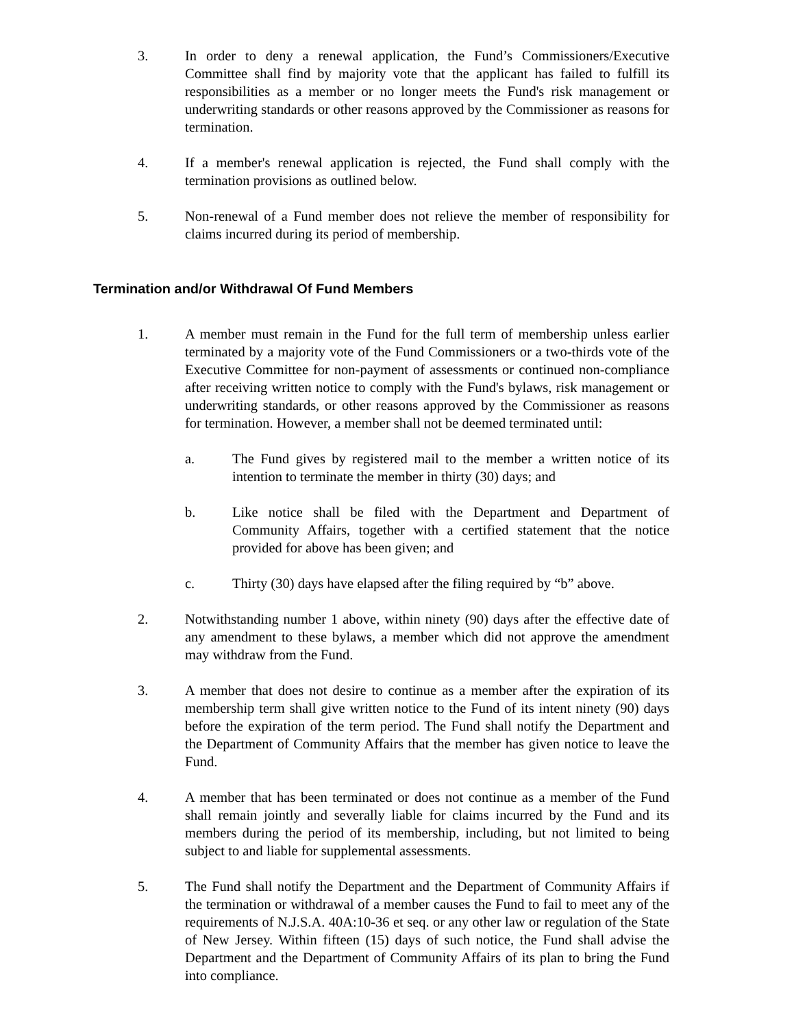3. In order to deny a renewal application, the Fund’s Commissioners/Executive Committee shall find by majority vote that the applicant has failed to fulfill its responsibilities as a member or no longer meets the Fund's risk management or underwriting standards or other reasons approved by the Commissioner as reasons for termination.
4. If a member's renewal application is rejected, the Fund shall comply with the termination provisions as outlined below.
5. Non-renewal of a Fund member does not relieve the member of responsibility for claims incurred during its period of membership.
Termination and/or Withdrawal Of Fund Members
1. A member must remain in the Fund for the full term of membership unless earlier terminated by a majority vote of the Fund Commissioners or a two-thirds vote of the Executive Committee for non-payment of assessments or continued non-compliance after receiving written notice to comply with the Fund's bylaws, risk management or underwriting standards, or other reasons approved by the Commissioner as reasons for termination. However, a member shall not be deemed terminated until:
a. The Fund gives by registered mail to the member a written notice of its intention to terminate the member in thirty (30) days; and
b. Like notice shall be filed with the Department and Department of Community Affairs, together with a certified statement that the notice provided for above has been given; and
c. Thirty (30) days have elapsed after the filing required by “b” above.
2. Notwithstanding number 1 above, within ninety (90) days after the effective date of any amendment to these bylaws, a member which did not approve the amendment may withdraw from the Fund.
3. A member that does not desire to continue as a member after the expiration of its membership term shall give written notice to the Fund of its intent ninety (90) days before the expiration of the term period. The Fund shall notify the Department and the Department of Community Affairs that the member has given notice to leave the Fund.
4. A member that has been terminated or does not continue as a member of the Fund shall remain jointly and severally liable for claims incurred by the Fund and its members during the period of its membership, including, but not limited to being subject to and liable for supplemental assessments.
5. The Fund shall notify the Department and the Department of Community Affairs if the termination or withdrawal of a member causes the Fund to fail to meet any of the requirements of N.J.S.A. 40A:10-36 et seq. or any other law or regulation of the State of New Jersey. Within fifteen (15) days of such notice, the Fund shall advise the Department and the Department of Community Affairs of its plan to bring the Fund into compliance.